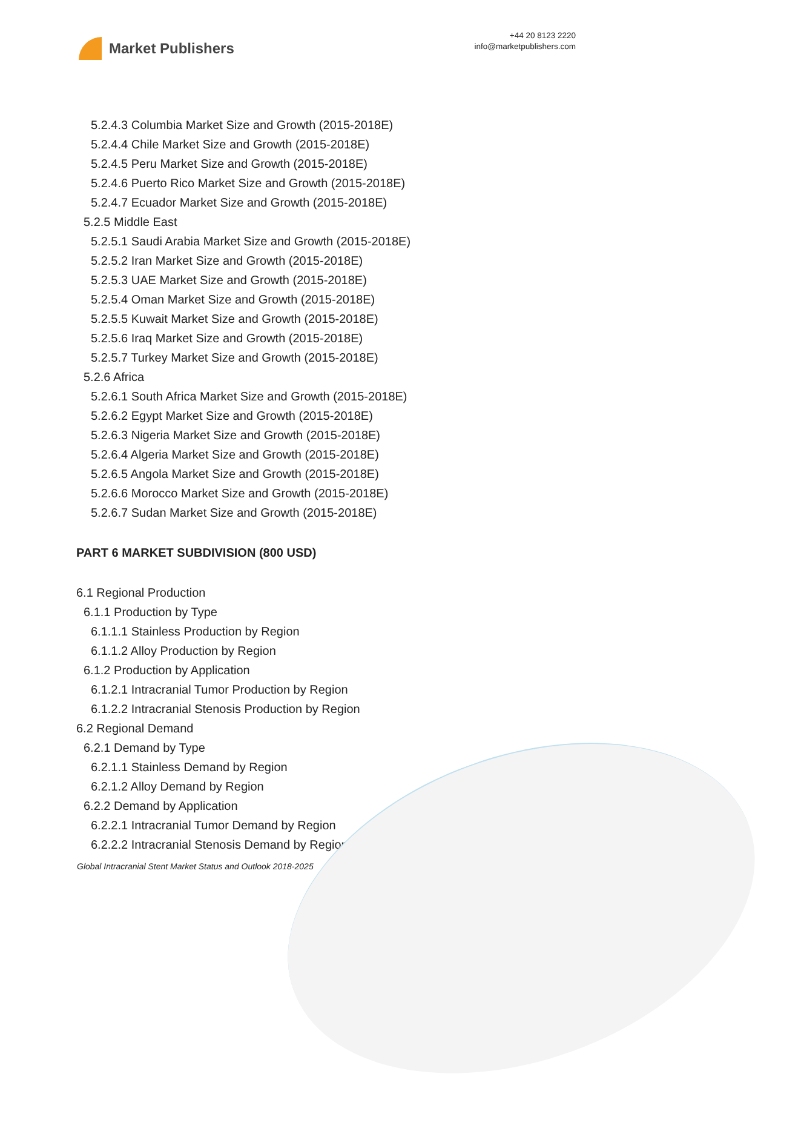Market Publishers
+44 20 8123 2220
info@marketpublishers.com
5.2.4.3 Columbia Market Size and Growth (2015-2018E)
5.2.4.4 Chile Market Size and Growth (2015-2018E)
5.2.4.5 Peru Market Size and Growth (2015-2018E)
5.2.4.6 Puerto Rico Market Size and Growth (2015-2018E)
5.2.4.7 Ecuador Market Size and Growth (2015-2018E)
5.2.5 Middle East
5.2.5.1 Saudi Arabia Market Size and Growth (2015-2018E)
5.2.5.2 Iran Market Size and Growth (2015-2018E)
5.2.5.3 UAE Market Size and Growth (2015-2018E)
5.2.5.4 Oman Market Size and Growth (2015-2018E)
5.2.5.5 Kuwait Market Size and Growth (2015-2018E)
5.2.5.6 Iraq Market Size and Growth (2015-2018E)
5.2.5.7 Turkey Market Size and Growth (2015-2018E)
5.2.6 Africa
5.2.6.1 South Africa Market Size and Growth (2015-2018E)
5.2.6.2 Egypt Market Size and Growth (2015-2018E)
5.2.6.3 Nigeria Market Size and Growth (2015-2018E)
5.2.6.4 Algeria Market Size and Growth (2015-2018E)
5.2.6.5 Angola Market Size and Growth (2015-2018E)
5.2.6.6 Morocco Market Size and Growth (2015-2018E)
5.2.6.7 Sudan Market Size and Growth (2015-2018E)
PART 6 MARKET SUBDIVISION (800 USD)
6.1 Regional Production
6.1.1 Production by Type
6.1.1.1 Stainless Production by Region
6.1.1.2 Alloy Production by Region
6.1.2 Production by Application
6.1.2.1 Intracranial Tumor Production by Region
6.1.2.2 Intracranial Stenosis Production by Region
6.2 Regional Demand
6.2.1 Demand by Type
6.2.1.1 Stainless Demand by Region
6.2.1.2 Alloy Demand by Region
6.2.2 Demand by Application
6.2.2.1 Intracranial Tumor Demand by Region
6.2.2.2 Intracranial Stenosis Demand by Region
Global Intracranial Stent Market Status and Outlook 2018-2025